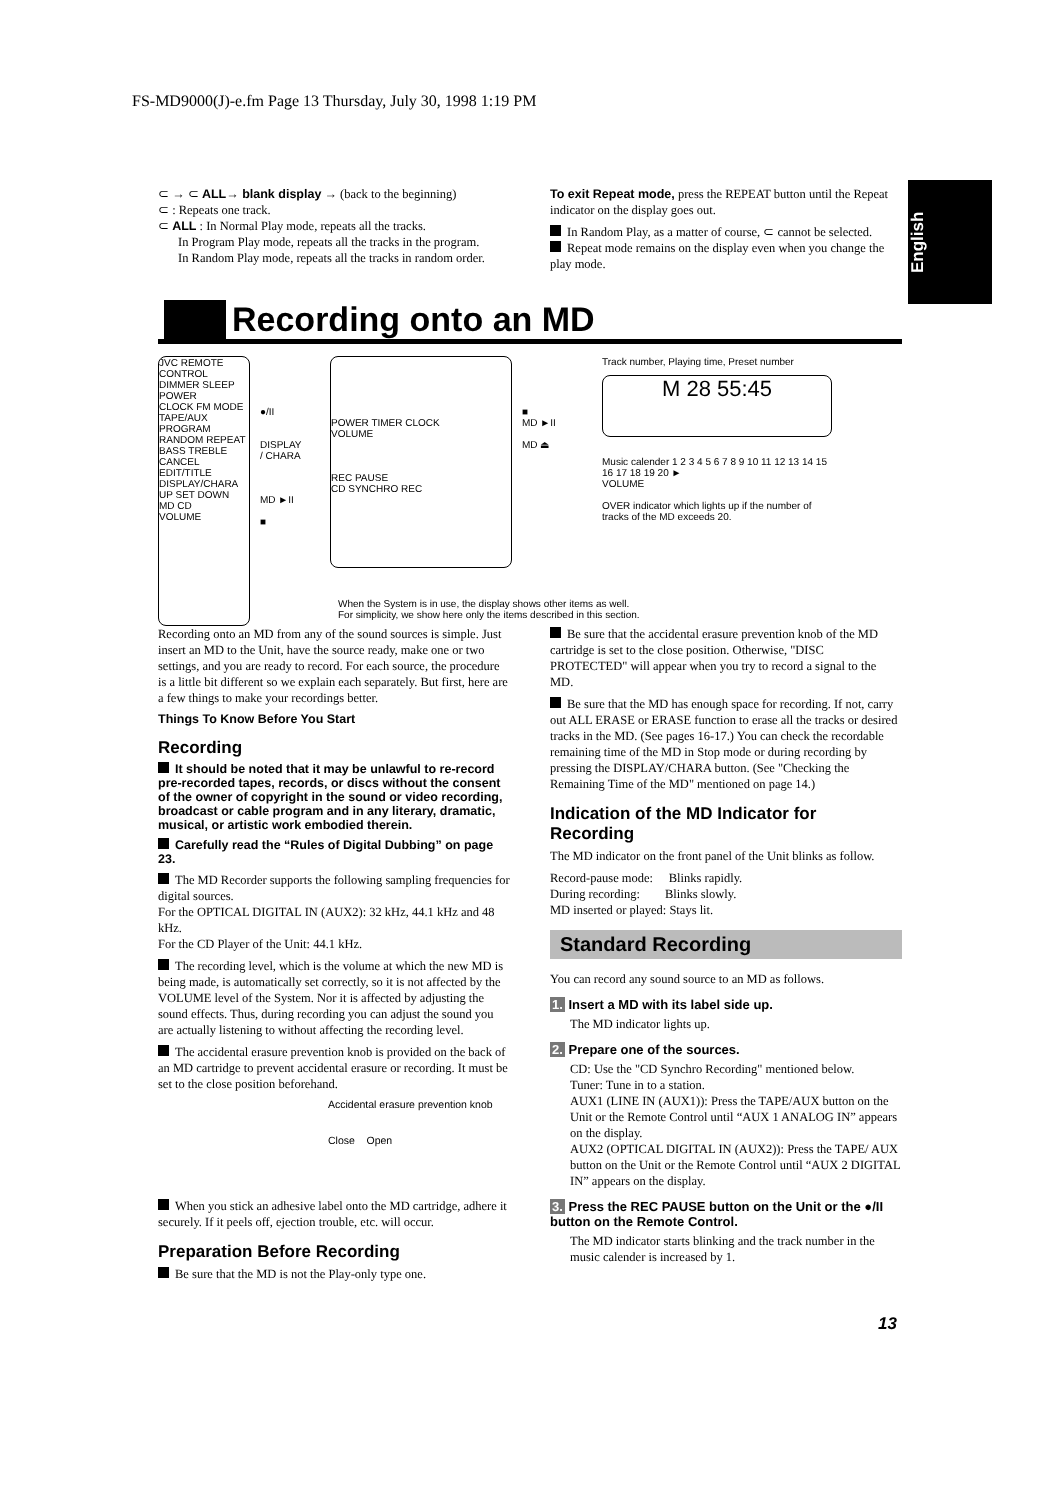FS-MD9000(J)-e.fm Page 13 Thursday, July 30, 1998 1:19 PM
English
⊂ → ⊂ ALL→ blank display → (back to the beginning)
⊂ : Repeats one track.
⊂ ALL : In Normal Play mode, repeats all the tracks.
In Program Play mode, repeats all the tracks in the program.
In Random Play mode, repeats all the tracks in random order.
To exit Repeat mode, press the REPEAT button until the Repeat indicator on the display goes out.
In Random Play, as a matter of course, ⊂ cannot be selected.
Repeat mode remains on the display even when you change the play mode.
Recording onto an MD
JVC REMOTE CONTROL
DIMMER SLEEP POWER
CLOCK FM MODE TAPE/AUX
PROGRAM RANDOM REPEAT
BASS TREBLE CANCEL
EDIT/TITLE DISPLAY/CHARA
UP SET DOWN
MD CD
VOLUME
●/II
DISPLAY
/ CHARA
MD ►II
■
POWER TIMER CLOCK
VOLUME
REC PAUSE
CD SYNCHRO REC
■
MD ►II
MD ⏏
Track number, Playing time, Preset number
M 28 55:45
Music calender 1 2 3 4 5 6 7 8 9 10 11 12 13 14 15 16 17 18 19 20 ►
VOLUME
OVER indicator which lights up if the number of tracks of the MD exceeds 20.
When the System is in use, the display shows other items as well.
For simplicity, we show here only the items described in this section.
Recording onto an MD from any of the sound sources is simple. Just insert an MD to the Unit, have the source ready, make one or two settings, and you are ready to record. For each source, the procedure is a little bit different so we explain each separately. But first, here are a few things to make your recordings better.
Things To Know Before You Start
Recording
It should be noted that it may be unlawful to re-record pre-recorded tapes, records, or discs without the consent of the owner of copyright in the sound or video recording, broadcast or cable program and in any literary, dramatic, musical, or artistic work embodied therein.
Carefully read the “Rules of Digital Dubbing” on page 23.
The MD Recorder supports the following sampling frequencies for digital sources.
For the OPTICAL DIGITAL IN (AUX2): 32 kHz, 44.1 kHz and 48 kHz.
For the CD Player of the Unit: 44.1 kHz.
The recording level, which is the volume at which the new MD is being made, is automatically set correctly, so it is not affected by the VOLUME level of the System. Nor it is affected by adjusting the sound effects. Thus, during recording you can adjust the sound you are actually listening to without affecting the recording level.
The accidental erasure prevention knob is provided on the back of an MD cartridge to prevent accidental erasure or recording. It must be set to the close position beforehand.
Accidental erasure prevention knob
Close Open
When you stick an adhesive label onto the MD cartridge, adhere it securely. If it peels off, ejection trouble, etc. will occur.
Preparation Before Recording
Be sure that the MD is not the Play-only type one.
Be sure that the accidental erasure prevention knob of the MD cartridge is set to the close position. Otherwise, "DISC PROTECTED" will appear when you try to record a signal to the MD.
Be sure that the MD has enough space for recording. If not, carry out ALL ERASE or ERASE function to erase all the tracks or desired tracks in the MD. (See pages 16-17.) You can check the recordable remaining time of the MD in Stop mode or during recording by pressing the DISPLAY/CHARA button. (See "Checking the Remaining Time of the MD" mentioned on page 14.)
Indication of the MD Indicator for Recording
The MD indicator on the front panel of the Unit blinks as follow.
Record-pause mode: Blinks rapidly.
During recording: Blinks slowly.
MD inserted or played: Stays lit.
Standard Recording
You can record any sound source to an MD as follows.
1. Insert a MD with its label side up.
The MD indicator lights up.
2. Prepare one of the sources.
CD: Use the "CD Synchro Recording" mentioned below.
Tuner: Tune in to a station.
AUX1 (LINE IN (AUX1)): Press the TAPE/AUX button on the Unit or the Remote Control until “AUX 1 ANALOG IN” appears on the display.
AUX2 (OPTICAL DIGITAL IN (AUX2)): Press the TAPE/ AUX button on the Unit or the Remote Control until “AUX 2 DIGITAL IN” appears on the display.
3. Press the REC PAUSE button on the Unit or the ●/II button on the Remote Control.
The MD indicator starts blinking and the track number in the music calender is increased by 1.
13